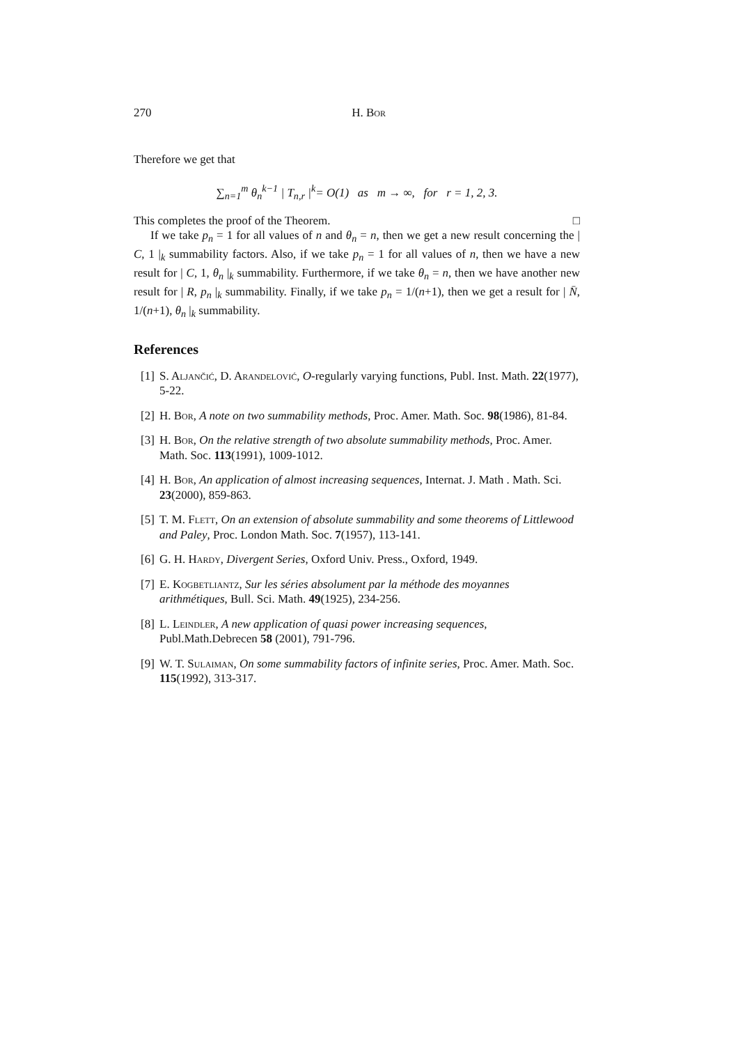270 H. Bor
Therefore we get that
∑<sub>n=1</sub><sup>m</sup> θ<sub>n</sub><sup>k−1</sup> | T<sub>n,r</sub> |<sup>k</sup>= O(1) as m → ∞, for r = 1, 2, 3.
This completes the proof of the Theorem. □
If we take p<sub>n</sub> = 1 for all values of n and θ<sub>n</sub> = n, then we get a new result concerning the | C, 1 |<sub>k</sub> summability factors. Also, if we take p<sub>n</sub> = 1 for all values of n, then we have a new result for | C, 1, θ<sub>n</sub> |<sub>k</sub> summability. Furthermore, if we take θ<sub>n</sub> = n, then we have another new result for | R, p<sub>n</sub> |<sub>k</sub> summability. Finally, if we take p<sub>n</sub> = 1/(n+1), then we get a result for | N̄, 1/(n+1), θ<sub>n</sub> |<sub>k</sub> summability.
References
[1] S. Aljančić, D. Arandelović, O-regularly varying functions, Publ. Inst. Math. 22(1977), 5-22.
[2] H. Bor, A note on two summability methods, Proc. Amer. Math. Soc. 98(1986), 81-84.
[3] H. Bor, On the relative strength of two absolute summability methods, Proc. Amer. Math. Soc. 113(1991), 1009-1012.
[4] H. Bor, An application of almost increasing sequences, Internat. J. Math . Math. Sci. 23(2000), 859-863.
[5] T. M. Flett, On an extension of absolute summability and some theorems of Littlewood and Paley, Proc. London Math. Soc. 7(1957), 113-141.
[6] G. H. Hardy, Divergent Series, Oxford Univ. Press., Oxford, 1949.
[7] E. Kogbetliantz, Sur les séries absolument par la méthode des moyannes arithmétiques, Bull. Sci. Math. 49(1925), 234-256.
[8] L. Leindler, A new application of quasi power increasing sequences, Publ.Math.Debrecen 58 (2001), 791-796.
[9] W. T. Sulaiman, On some summability factors of infinite series, Proc. Amer. Math. Soc. 115(1992), 313-317.